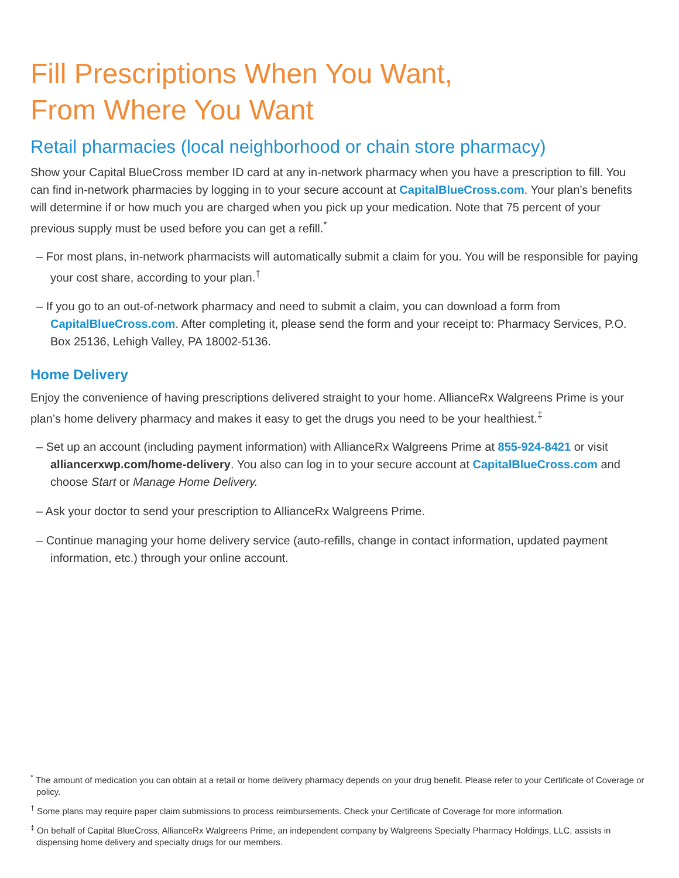Fill Prescriptions When You Want,
From Where You Want
Retail pharmacies (local neighborhood or chain store pharmacy)
Show your Capital BlueCross member ID card at any in-network pharmacy when you have a prescription to fill. You can find in-network pharmacies by logging in to your secure account at CapitalBlueCross.com. Your plan’s benefits will determine if or how much you are charged when you pick up your medication. Note that 75 percent of your previous supply must be used before you can get a refill.<sup>*</sup>
– For most plans, in-network pharmacists will automatically submit a claim for you. You will be responsible for paying your cost share, according to your plan.<sup>†</sup>
– If you go to an out-of-network pharmacy and need to submit a claim, you can download a form from CapitalBlueCross.com. After completing it, please send the form and your receipt to: Pharmacy Services, P.O. Box 25136, Lehigh Valley, PA 18002-5136.
Home Delivery
Enjoy the convenience of having prescriptions delivered straight to your home. AllianceRx Walgreens Prime is your plan’s home delivery pharmacy and makes it easy to get the drugs you need to be your healthiest.<sup>‡</sup>
– Set up an account (including payment information) with AllianceRx Walgreens Prime at 855-924-8421 or visit alliancerxwp.com/home-delivery. You also can log in to your secure account at CapitalBlueCross.com and choose Start or Manage Home Delivery.
– Ask your doctor to send your prescription to AllianceRx Walgreens Prime.
– Continue managing your home delivery service (auto-refills, change in contact information, updated payment information, etc.) through your online account.
<sup>*</sup> The amount of medication you can obtain at a retail or home delivery pharmacy depends on your drug benefit. Please refer to your Certificate of Coverage or policy.
<sup>†</sup> Some plans may require paper claim submissions to process reimbursements. Check your Certificate of Coverage for more information.
<sup>‡</sup> On behalf of Capital BlueCross, AllianceRx Walgreens Prime, an independent company by Walgreens Specialty Pharmacy Holdings, LLC, assists in dispensing home delivery and specialty drugs for our members.